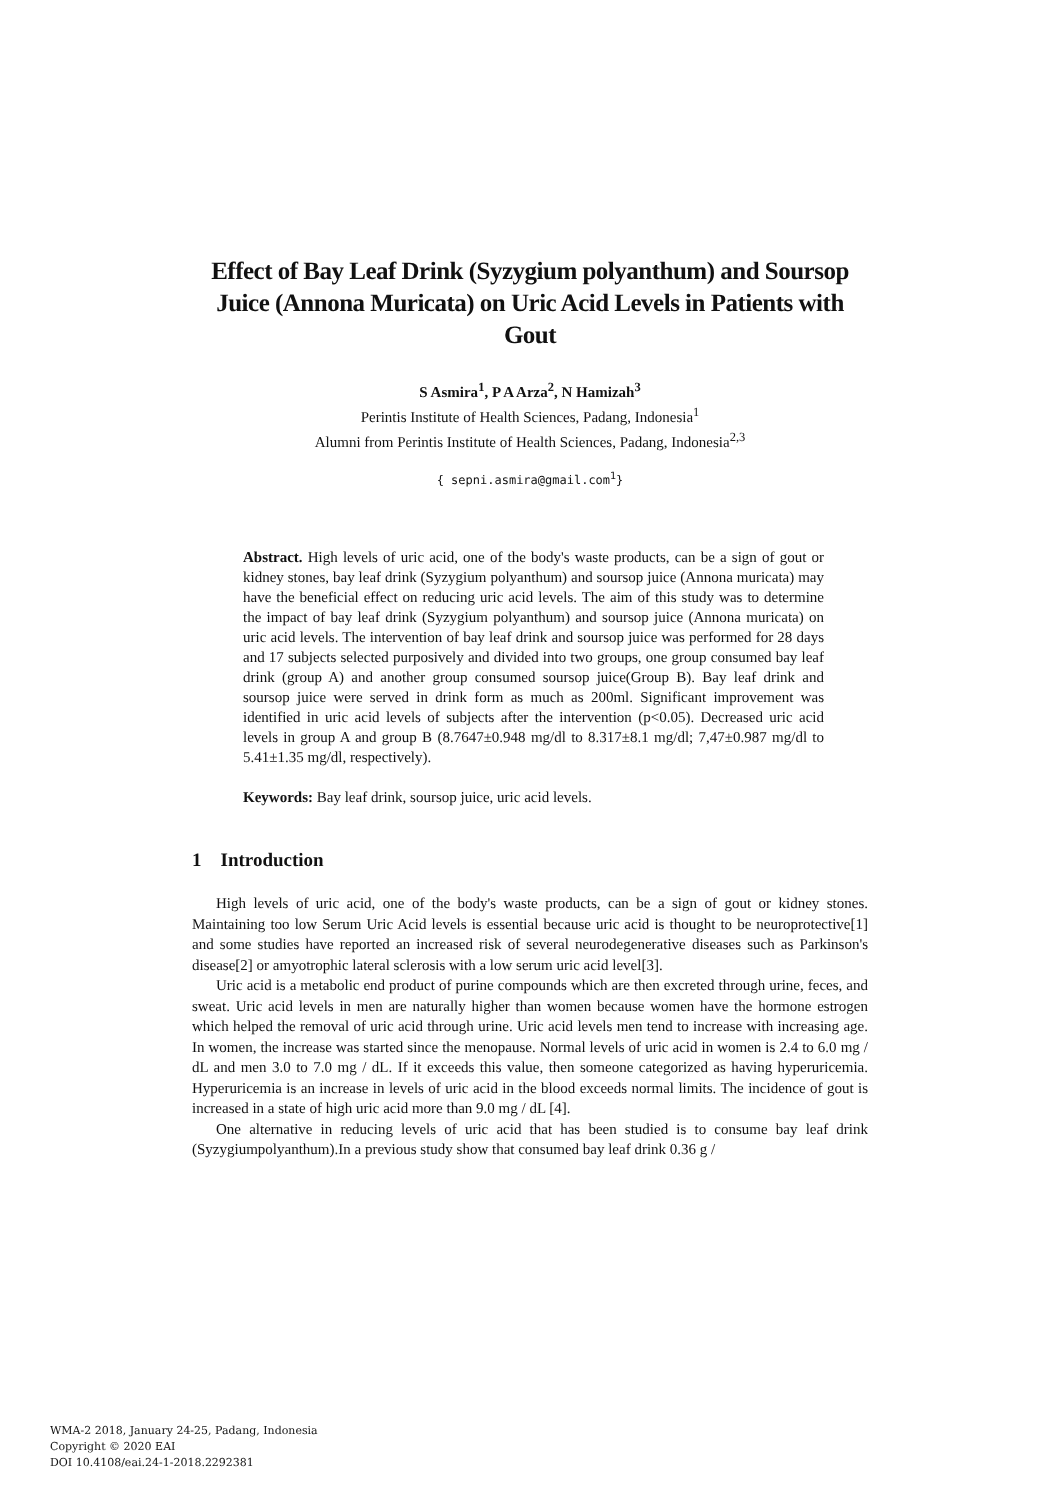Effect of Bay Leaf Drink (Syzygium polyanthum) and Soursop Juice (Annona Muricata) on Uric Acid Levels in Patients with Gout
S Asmira<sup>1</sup>, P A Arza<sup>2</sup>, N Hamizah<sup>3</sup>
Perintis Institute of Health Sciences, Padang, Indonesia<sup>1</sup>
Alumni from Perintis Institute of Health Sciences, Padang, Indonesia<sup>2,3</sup>
{ sepni.asmira@gmail.com<sup>1</sup>}
Abstract. High levels of uric acid, one of the body's waste products, can be a sign of gout or kidney stones, bay leaf drink (Syzygium polyanthum) and soursop juice (Annona muricata) may have the beneficial effect on reducing uric acid levels. The aim of this study was to determine the impact of bay leaf drink (Syzygium polyanthum) and soursop juice (Annona muricata) on uric acid levels. The intervention of bay leaf drink and soursop juice was performed for 28 days and 17 subjects selected purposively and divided into two groups, one group consumed bay leaf drink (group A) and another group consumed soursop juice(Group B). Bay leaf drink and soursop juice were served in drink form as much as 200ml. Significant improvement was identified in uric acid levels of subjects after the intervention (p<0.05). Decreased uric acid levels in group A and group B (8.7647±0.948 mg/dl to 8.317±8.1 mg/dl; 7,47±0.987 mg/dl to 5.41±1.35 mg/dl, respectively).
Keywords: Bay leaf drink, soursop juice, uric acid levels.
1 Introduction
High levels of uric acid, one of the body's waste products, can be a sign of gout or kidney stones. Maintaining too low Serum Uric Acid levels is essential because uric acid is thought to be neuroprotective[1] and some studies have reported an increased risk of several neurodegenerative diseases such as Parkinson's disease[2] or amyotrophic lateral sclerosis with a low serum uric acid level[3].
Uric acid is a metabolic end product of purine compounds which are then excreted through urine, feces, and sweat. Uric acid levels in men are naturally higher than women because women have the hormone estrogen which helped the removal of uric acid through urine. Uric acid levels men tend to increase with increasing age. In women, the increase was started since the menopause. Normal levels of uric acid in women is 2.4 to 6.0 mg / dL and men 3.0 to 7.0 mg / dL. If it exceeds this value, then someone categorized as having hyperuricemia. Hyperuricemia is an increase in levels of uric acid in the blood exceeds normal limits. The incidence of gout is increased in a state of high uric acid more than 9.0 mg / dL [4].
One alternative in reducing levels of uric acid that has been studied is to consume bay leaf drink (Syzygiumpolyanthum).In a previous study show that consumed bay leaf drink 0.36 g /
WMA-2 2018, January 24-25, Padang, Indonesia
Copyright © 2020 EAI
DOI 10.4108/eai.24-1-2018.2292381